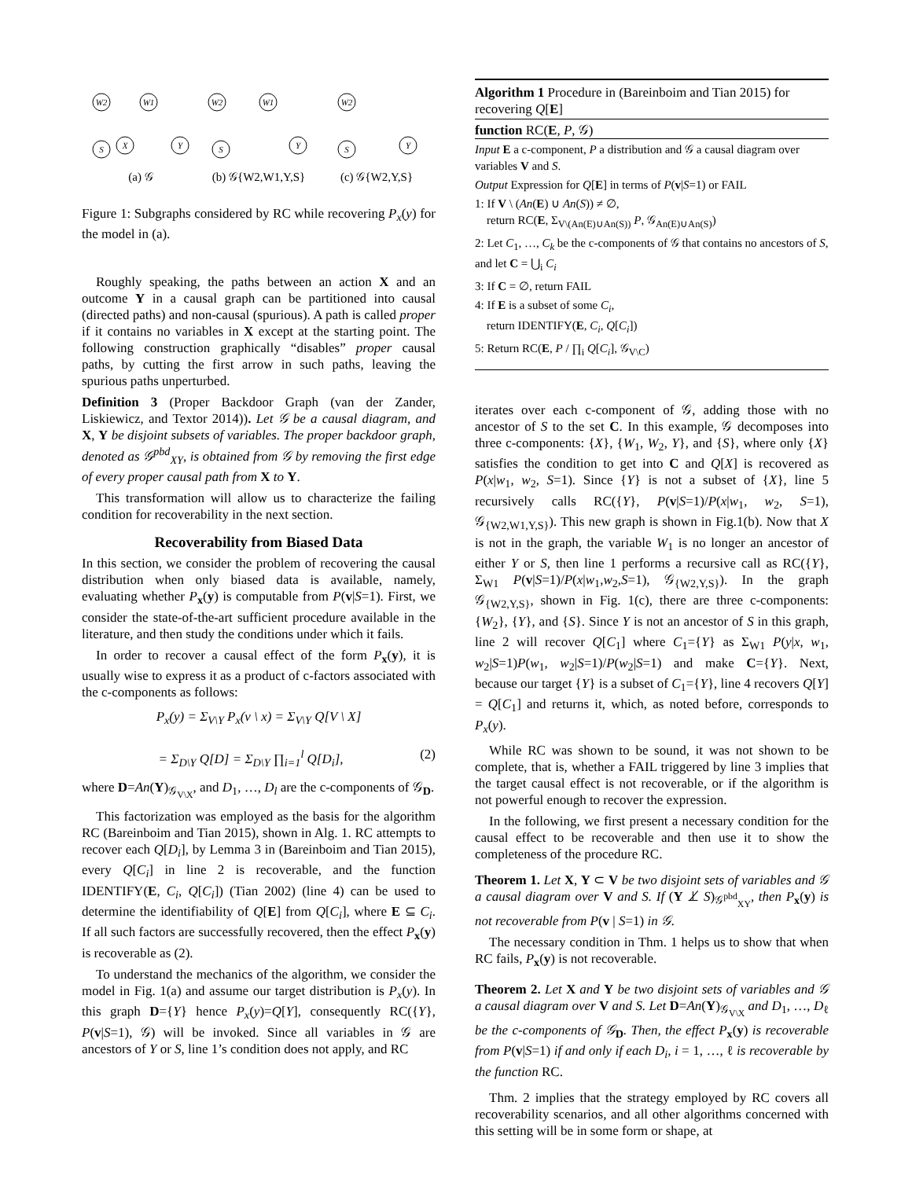W2
W1
S
X
Y
W2
W1
S
Y
W2
S
Y
(a) 𝒢
(b) 𝒢{W2,W1,Y,S}
(c) 𝒢{W2,Y,S}
Figure 1: Subgraphs considered by RC while recovering P<sub>x</sub>(y) for the model in (a).
Roughly speaking, the paths between an action X and an outcome Y in a causal graph can be partitioned into causal (directed paths) and non-causal (spurious). A path is called proper if it contains no variables in X except at the starting point. The following construction graphically “disables” proper causal paths, by cutting the first arrow in such paths, leaving the spurious paths unperturbed.
Definition 3 (Proper Backdoor Graph (van der Zander, Liskiewicz, and Textor 2014)). Let 𝒢 be a causal diagram, and X, Y be disjoint subsets of variables. The proper backdoor graph, denoted as 𝒢<sup>pbd</sup><sub>XY</sub>, is obtained from 𝒢 by removing the first edge of every proper causal path from X to Y.
This transformation will allow us to characterize the failing condition for recoverability in the next section.
Recoverability from Biased Data
In this section, we consider the problem of recovering the causal distribution when only biased data is available, namely, evaluating whether P<sub>x</sub>(y) is computable from P(v|S=1). First, we consider the state-of-the-art sufficient procedure available in the literature, and then study the conditions under which it fails.
In order to recover a causal effect of the form P<sub>x</sub>(y), it is usually wise to express it as a product of c-factors associated with the c-components as follows:
P<sub>x</sub>(y) = Σ<sub>V\Y</sub> P<sub>x</sub>(v \ x) = Σ<sub>V\Y</sub> Q[V \ X]
= Σ<sub>D\Y</sub> Q[D] = Σ<sub>D\Y</sub> ∏<sub>i=1</sub><sup>l</sup> Q[D<sub>i</sub>], (2)
where D=An(Y)<sub>𝒢<sub>V\X</sub></sub>, and D<sub>1</sub>, …, D<sub>l</sub> are the c-components of 𝒢<sub>D</sub>.
This factorization was employed as the basis for the algorithm RC (Bareinboim and Tian 2015), shown in Alg. 1. RC attempts to recover each Q[D<sub>i</sub>], by Lemma 3 in (Bareinboim and Tian 2015), every Q[C<sub>i</sub>] in line 2 is recoverable, and the function IDENTIFY(E, C<sub>i</sub>, Q[C<sub>i</sub>]) (Tian 2002) (line 4) can be used to determine the identifiability of Q[E] from Q[C<sub>i</sub>], where E ⊆ C<sub>i</sub>. If all such factors are successfully recovered, then the effect P<sub>x</sub>(y) is recoverable as (2).
To understand the mechanics of the algorithm, we consider the model in Fig. 1(a) and assume our target distribution is P<sub>x</sub>(y). In this graph D={Y} hence P<sub>x</sub>(y)=Q[Y], consequently RC({Y}, P(v|S=1), 𝒢) will be invoked. Since all variables in 𝒢 are ancestors of Y or S, line 1’s condition does not apply, and RC
Algorithm 1 Procedure in (Bareinboim and Tian 2015) for recovering Q[E]
function RC(E, P, 𝒢)
Input E a c-component, P a distribution and 𝒢 a causal diagram over variables V and S.
Output Expression for Q[E] in terms of P(v|S=1) or FAIL
1: If V \ (An(E) ∪ An(S)) ≠ ∅,
return RC(E, Σ<sub>V\(An(E)∪An(S))</sub> P, 𝒢<sub>An(E)∪An(S)</sub>)
2: Let C<sub>1</sub>, …, C<sub>k</sub> be the c-components of 𝒢 that contains no ancestors of S, and let C = ⋃<sub>i</sub> C<sub>i</sub>
3: If C = ∅, return FAIL
4: If E is a subset of some C<sub>i</sub>,
return IDENTIFY(E, C<sub>i</sub>, Q[C<sub>i</sub>])
5: Return RC(E, P / ∏<sub>i</sub> Q[C<sub>i</sub>], 𝒢<sub>V\C</sub>)
iterates over each c-component of 𝒢, adding those with no ancestor of S to the set C. In this example, 𝒢 decomposes into three c-components: {X}, {W<sub>1</sub>, W<sub>2</sub>, Y}, and {S}, where only {X} satisfies the condition to get into C and Q[X] is recovered as P(x|w<sub>1</sub>, w<sub>2</sub>, S=1). Since {Y} is not a subset of {X}, line 5 recursively calls RC({Y}, P(v|S=1)/P(x|w<sub>1</sub>, w<sub>2</sub>, S=1), 𝒢<sub>{W2,W1,Y,S}</sub>). This new graph is shown in Fig.1(b). Now that X is not in the graph, the variable W<sub>1</sub> is no longer an ancestor of either Y or S, then line 1 performs a recursive call as RC({Y}, Σ<sub>W1</sub> P(v|S=1)/P(x|w<sub>1</sub>,w<sub>2</sub>,S=1), 𝒢<sub>{W2,Y,S}</sub>). In the graph 𝒢<sub>{W2,Y,S}</sub>, shown in Fig. 1(c), there are three c-components: {W<sub>2</sub>}, {Y}, and {S}. Since Y is not an ancestor of S in this graph, line 2 will recover Q[C<sub>1</sub>] where C<sub>1</sub>={Y} as Σ<sub>W1</sub> P(y|x, w<sub>1</sub>, w<sub>2</sub>|S=1)P(w<sub>1</sub>, w<sub>2</sub>|S=1)/P(w<sub>2</sub>|S=1) and make C={Y}. Next, because our target {Y} is a subset of C<sub>1</sub>={Y}, line 4 recovers Q[Y] = Q[C<sub>1</sub>] and returns it, which, as noted before, corresponds to P<sub>x</sub>(y).
While RC was shown to be sound, it was not shown to be complete, that is, whether a FAIL triggered by line 3 implies that the target causal effect is not recoverable, or if the algorithm is not powerful enough to recover the expression.
In the following, we first present a necessary condition for the causal effect to be recoverable and then use it to show the completeness of the procedure RC.
Theorem 1. Let X, Y ⊂ V be two disjoint sets of variables and 𝒢 a causal diagram over V and S. If (Y ⊥̸ S)<sub>𝒢<sup>pbd</sup><sub>XY</sub></sub>, then P<sub>x</sub>(y) is not recoverable from P(v | S=1) in 𝒢.
The necessary condition in Thm. 1 helps us to show that when RC fails, P<sub>x</sub>(y) is not recoverable.
Theorem 2. Let X and Y be two disjoint sets of variables and 𝒢 a causal diagram over V and S. Let D=An(Y)<sub>𝒢<sub>V\X</sub></sub> and D<sub>1</sub>, …, D<sub>ℓ</sub> be the c-components of 𝒢<sub>D</sub>. Then, the effect P<sub>x</sub>(y) is recoverable from P(v|S=1) if and only if each D<sub>i</sub>, i = 1, …, ℓ is recoverable by the function RC.
Thm. 2 implies that the strategy employed by RC covers all recoverability scenarios, and all other algorithms concerned with this setting will be in some form or shape, at